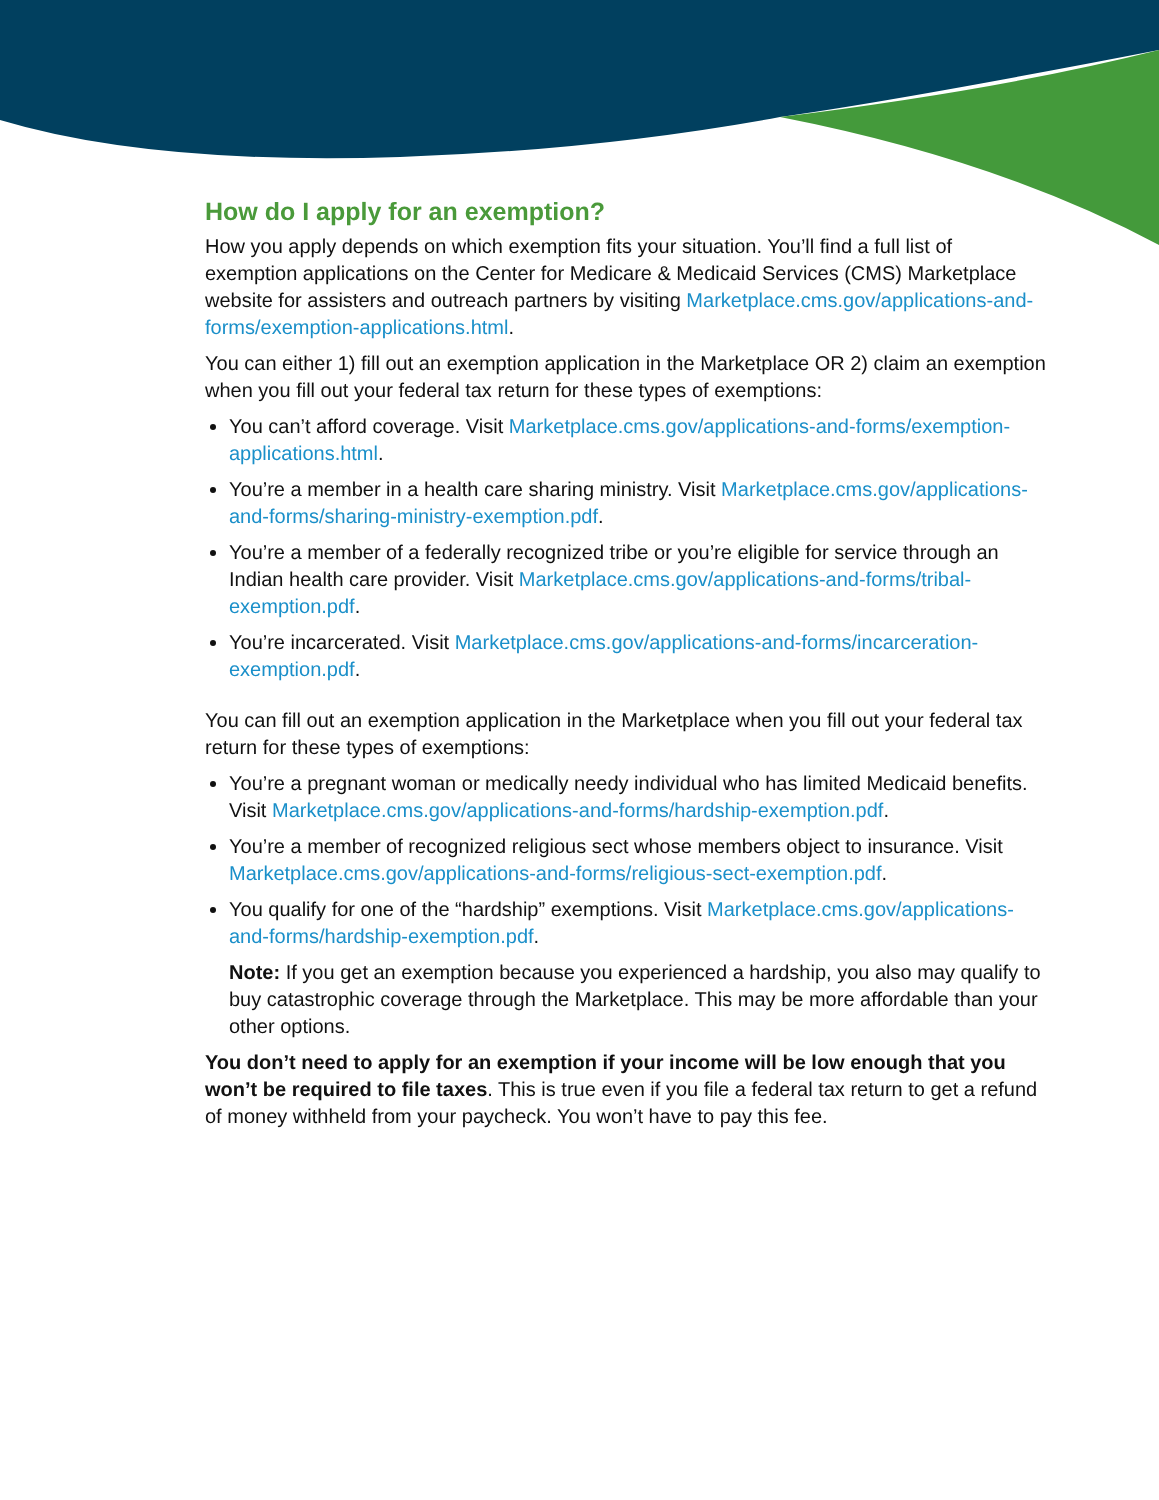How do I apply for an exemption?
How you apply depends on which exemption fits your situation. You’ll find a full list of exemption applications on the Center for Medicare & Medicaid Services (CMS) Marketplace website for assisters and outreach partners by visiting Marketplace.cms.gov/applications-and-forms/exemption-applications.html.
You can either 1) fill out an exemption application in the Marketplace OR 2) claim an exemption when you fill out your federal tax return for these types of exemptions:
You can’t afford coverage. Visit Marketplace.cms.gov/applications-and-forms/exemption-applications.html.
You’re a member in a health care sharing ministry. Visit Marketplace.cms.gov/applications-and-forms/sharing-ministry-exemption.pdf.
You’re a member of a federally recognized tribe or you’re eligible for service through an Indian health care provider. Visit Marketplace.cms.gov/applications-and-forms/tribal-exemption.pdf.
You’re incarcerated. Visit Marketplace.cms.gov/applications-and-forms/incarceration-exemption.pdf.
You can fill out an exemption application in the Marketplace when you fill out your federal tax return for these types of exemptions:
You’re a pregnant woman or medically needy individual who has limited Medicaid benefits. Visit Marketplace.cms.gov/applications-and-forms/hardship-exemption.pdf.
You’re a member of recognized religious sect whose members object to insurance. Visit Marketplace.cms.gov/applications-and-forms/religious-sect-exemption.pdf.
You qualify for one of the “hardship” exemptions. Visit Marketplace.cms.gov/applications-and-forms/hardship-exemption.pdf.
Note: If you get an exemption because you experienced a hardship, you also may qualify to buy catastrophic coverage through the Marketplace. This may be more affordable than your other options.
You don’t need to apply for an exemption if your income will be low enough that you won’t be required to file taxes. This is true even if you file a federal tax return to get a refund of money withheld from your paycheck. You won’t have to pay this fee.